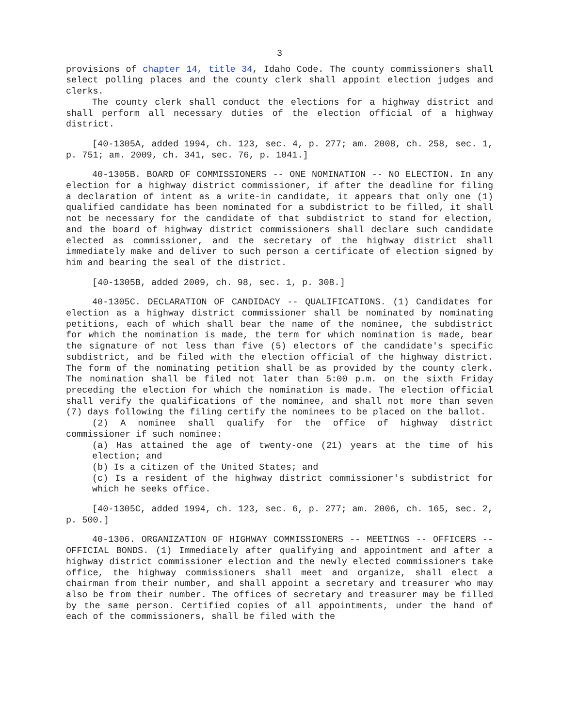3
provisions of chapter 14, title 34, Idaho Code. The county commissioners shall select polling places and the county clerk shall appoint election judges and clerks.
The county clerk shall conduct the elections for a highway district and shall perform all necessary duties of the election official of a highway district.
[40-1305A, added 1994, ch. 123, sec. 4, p. 277; am. 2008, ch. 258, sec. 1, p. 751; am. 2009, ch. 341, sec. 76, p. 1041.]
40-1305B. BOARD OF COMMISSIONERS -- ONE NOMINATION -- NO ELECTION. In any election for a highway district commissioner, if after the deadline for filing a declaration of intent as a write-in candidate, it appears that only one (1) qualified candidate has been nominated for a subdistrict to be filled, it shall not be necessary for the candidate of that subdistrict to stand for election, and the board of highway district commissioners shall declare such candidate elected as commissioner, and the secretary of the highway district shall immediately make and deliver to such person a certificate of election signed by him and bearing the seal of the district.
[40-1305B, added 2009, ch. 98, sec. 1, p. 308.]
40-1305C. DECLARATION OF CANDIDACY -- QUALIFICATIONS. (1) Candidates for election as a highway district commissioner shall be nominated by nominating petitions, each of which shall bear the name of the nominee, the subdistrict for which the nomination is made, the term for which nomination is made, bear the signature of not less than five (5) electors of the candidate's specific subdistrict, and be filed with the election official of the highway district. The form of the nominating petition shall be as provided by the county clerk. The nomination shall be filed not later than 5:00 p.m. on the sixth Friday preceding the election for which the nomination is made. The election official shall verify the qualifications of the nominee, and shall not more than seven (7) days following the filing certify the nominees to be placed on the ballot.
(2) A nominee shall qualify for the office of highway district commissioner if such nominee:
(a) Has attained the age of twenty-one (21) years at the time of his election; and
(b) Is a citizen of the United States; and
(c) Is a resident of the highway district commissioner's subdistrict for which he seeks office.
[40-1305C, added 1994, ch. 123, sec. 6, p. 277; am. 2006, ch. 165, sec. 2, p. 500.]
40-1306. ORGANIZATION OF HIGHWAY COMMISSIONERS -- MEETINGS -- OFFICERS -- OFFICIAL BONDS. (1) Immediately after qualifying and appointment and after a highway district commissioner election and the newly elected commissioners take office, the highway commissioners shall meet and organize, shall elect a chairman from their number, and shall appoint a secretary and treasurer who may also be from their number. The offices of secretary and treasurer may be filled by the same person. Certified copies of all appointments, under the hand of each of the commissioners, shall be filed with the